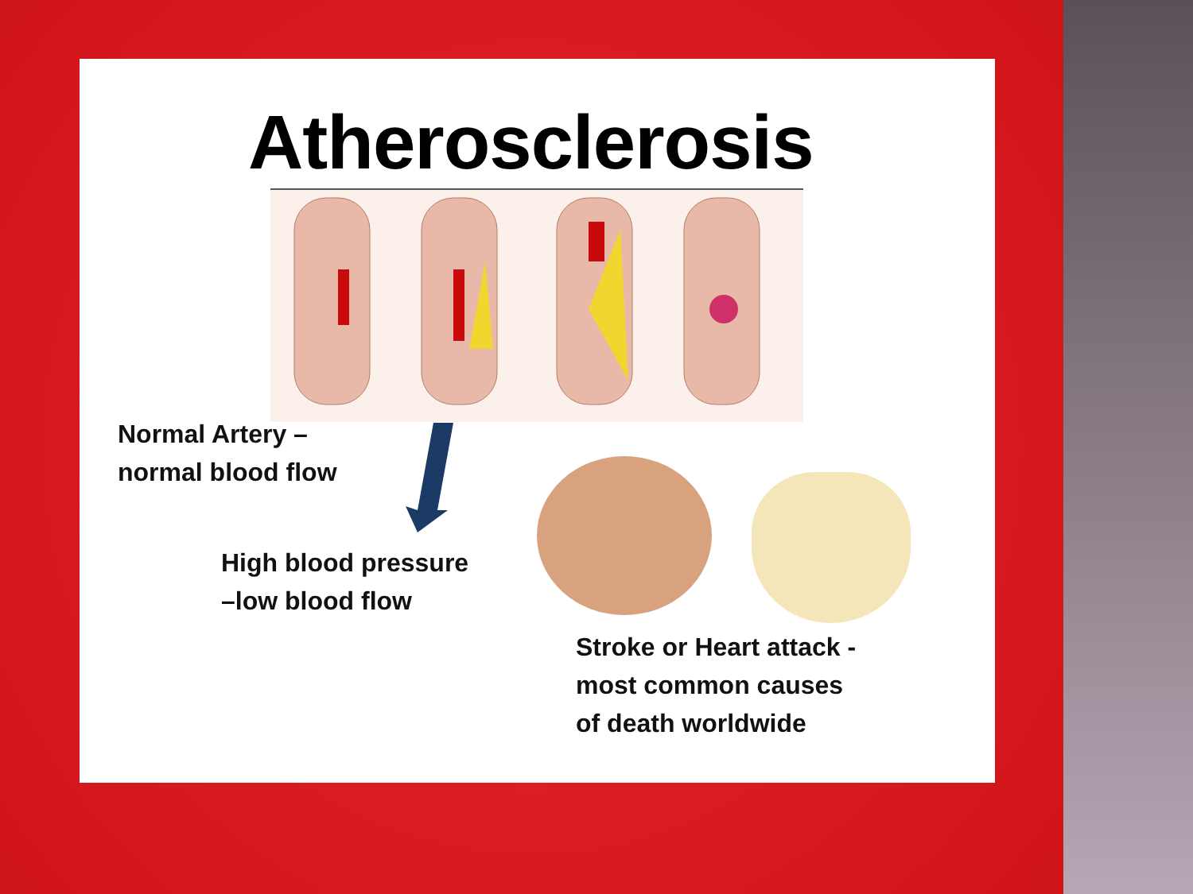Atherosclerosis
Normal Artery –
normal blood flow
High blood pressure
–low blood flow
Stroke or Heart attack -
most common causes
of death worldwide